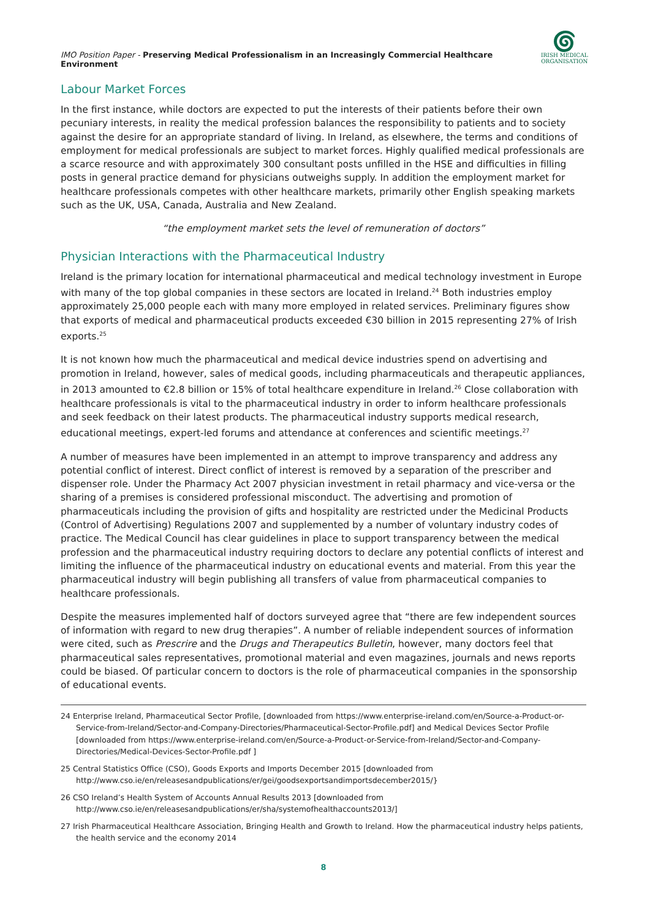IMO Position Paper - Preserving Medical Professionalism in an Increasingly Commercial Healthcare Environment
🌀︎
IRISH MEDICAL
ORGANISATION
Labour Market Forces
In the first instance, while doctors are expected to put the interests of their patients before their own pecuniary interests, in reality the medical profession balances the responsibility to patients and to society against the desire for an appropriate standard of living. In Ireland, as elsewhere, the terms and conditions of employment for medical professionals are subject to market forces. Highly qualified medical professionals are a scarce resource and with approximately 300 consultant posts unfilled in the HSE and difficulties in filling posts in general practice demand for physicians outweighs supply. In addition the employment market for healthcare professionals competes with other healthcare markets, primarily other English speaking markets such as the UK, USA, Canada, Australia and New Zealand.
“the employment market sets the level of remuneration of doctors”
Physician Interactions with the Pharmaceutical Industry
Ireland is the primary location for international pharmaceutical and medical technology investment in Europe with many of the top global companies in these sectors are located in Ireland.<sup>24</sup> Both industries employ approximately 25,000 people each with many more employed in related services. Preliminary figures show that exports of medical and pharmaceutical products exceeded €30 billion in 2015 representing 27% of Irish exports.<sup>25</sup>
It is not known how much the pharmaceutical and medical device industries spend on advertising and promotion in Ireland, however, sales of medical goods, including pharmaceuticals and therapeutic appliances, in 2013 amounted to €2.8 billion or 15% of total healthcare expenditure in Ireland.<sup>26</sup> Close collaboration with healthcare professionals is vital to the pharmaceutical industry in order to inform healthcare professionals and seek feedback on their latest products. The pharmaceutical industry supports medical research, educational meetings, expert-led forums and attendance at conferences and scientific meetings.<sup>27</sup>
A number of measures have been implemented in an attempt to improve transparency and address any potential conflict of interest. Direct conflict of interest is removed by a separation of the prescriber and dispenser role. Under the Pharmacy Act 2007 physician investment in retail pharmacy and vice-versa or the sharing of a premises is considered professional misconduct. The advertising and promotion of pharmaceuticals including the provision of gifts and hospitality are restricted under the Medicinal Products (Control of Advertising) Regulations 2007 and supplemented by a number of voluntary industry codes of practice. The Medical Council has clear guidelines in place to support transparency between the medical profession and the pharmaceutical industry requiring doctors to declare any potential conflicts of interest and limiting the influence of the pharmaceutical industry on educational events and material. From this year the pharmaceutical industry will begin publishing all transfers of value from pharmaceutical companies to healthcare professionals.
Despite the measures implemented half of doctors surveyed agree that “there are few independent sources of information with regard to new drug therapies”. A number of reliable independent sources of information were cited, such as Prescrire and the Drugs and Therapeutics Bulletin, however, many doctors feel that pharmaceutical sales representatives, promotional material and even magazines, journals and news reports could be biased. Of particular concern to doctors is the role of pharmaceutical companies in the sponsorship of educational events.
24 Enterprise Ireland, Pharmaceutical Sector Profile, [downloaded from https://www.enterprise-ireland.com/en/Source-a-Product-or-Service-from-Ireland/Sector-and-Company-Directories/Pharmaceutical-Sector-Profile.pdf] and Medical Devices Sector Profile [downloaded from https://www.enterprise-ireland.com/en/Source-a-Product-or-Service-from-Ireland/Sector-and-Company-Directories/Medical-Devices-Sector-Profile.pdf ]
25 Central Statistics Office (CSO), Goods Exports and Imports December 2015 [downloaded from http://www.cso.ie/en/releasesandpublications/er/gei/goodsexportsandimportsdecember2015/}
26 CSO Ireland’s Health System of Accounts Annual Results 2013 [downloaded from http://www.cso.ie/en/releasesandpublications/er/sha/systemofhealthaccounts2013/]
27 Irish Pharmaceutical Healthcare Association, Bringing Health and Growth to Ireland. How the pharmaceutical industry helps patients, the health service and the economy 2014
8